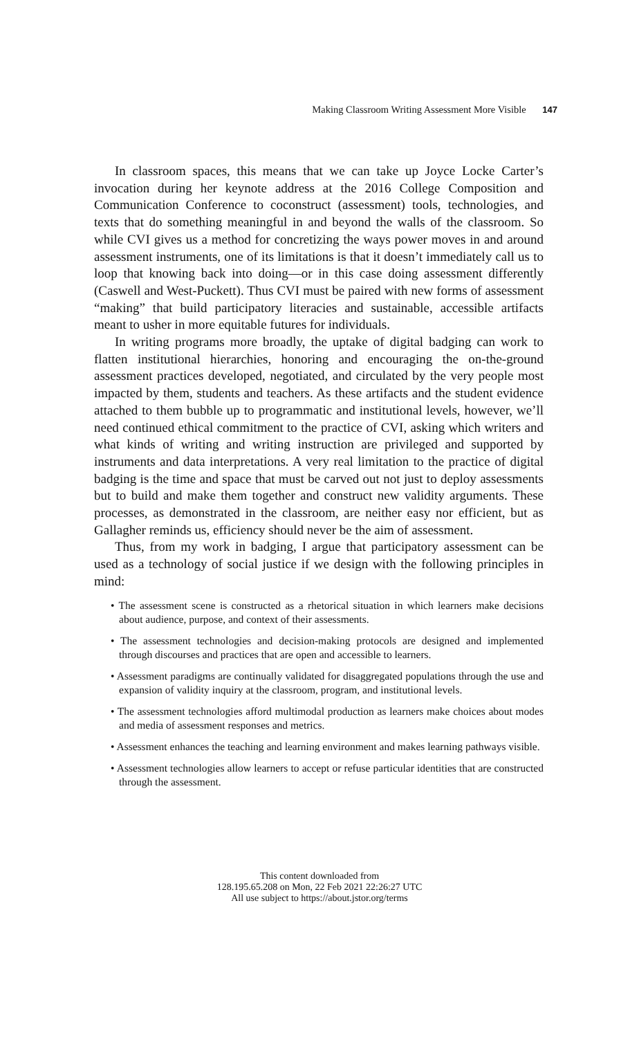Making Classroom Writing Assessment More Visible 147
In classroom spaces, this means that we can take up Joyce Locke Carter’s invocation during her keynote address at the 2016 College Composition and Communication Conference to coconstruct (assessment) tools, technologies, and texts that do something meaningful in and beyond the walls of the classroom. So while CVI gives us a method for concretizing the ways power moves in and around assessment instruments, one of its limitations is that it doesn’t immediately call us to loop that knowing back into doing—or in this case doing assessment differently (Caswell and West-Puckett). Thus CVI must be paired with new forms of assessment “making” that build participatory literacies and sustainable, accessible artifacts meant to usher in more equitable futures for individuals.
In writing programs more broadly, the uptake of digital badging can work to flatten institutional hierarchies, honoring and encouraging the on-the-ground assessment practices developed, negotiated, and circulated by the very people most impacted by them, students and teachers. As these artifacts and the student evidence attached to them bubble up to programmatic and institutional levels, however, we’ll need continued ethical commitment to the practice of CVI, asking which writers and what kinds of writing and writing instruction are privileged and supported by instruments and data interpretations. A very real limitation to the practice of digital badging is the time and space that must be carved out not just to deploy assessments but to build and make them together and construct new validity arguments. These processes, as demonstrated in the classroom, are neither easy nor efficient, but as Gallagher reminds us, efficiency should never be the aim of assessment.
Thus, from my work in badging, I argue that participatory assessment can be used as a technology of social justice if we design with the following principles in mind:
• The assessment scene is constructed as a rhetorical situation in which learners make decisions about audience, purpose, and context of their assessments.
• The assessment technologies and decision-making protocols are designed and implemented through discourses and practices that are open and accessible to learners.
• Assessment paradigms are continually validated for disaggregated populations through the use and expansion of validity inquiry at the classroom, program, and institutional levels.
• The assessment technologies afford multimodal production as learners make choices about modes and media of assessment responses and metrics.
• Assessment enhances the teaching and learning environment and makes learning pathways visible.
• Assessment technologies allow learners to accept or refuse particular identities that are constructed through the assessment.
This content downloaded from
128.195.65.208 on Mon, 22 Feb 2021 22:26:27 UTC
All use subject to https://about.jstor.org/terms